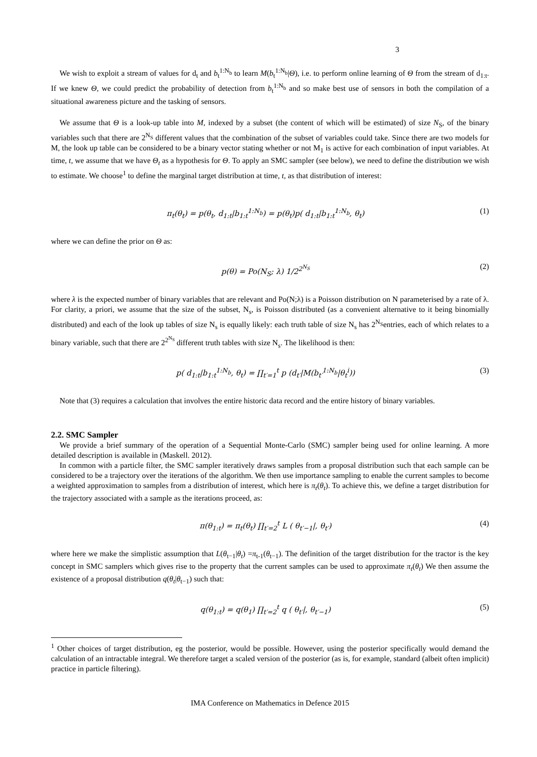3
We wish to exploit a stream of values for d<sub>t</sub> and b<sub>t</sub><sup>1:N<sub>b</sub></sup> to learn M(b<sub>t</sub><sup>1:N<sub>b</sub></sup>|Θ), i.e. to perform online learning of Θ from the stream of d<sub>1:t</sub>. If we knew Θ, we could predict the probability of detection from b<sub>t</sub><sup>1:N<sub>b</sub></sup> and so make best use of sensors in both the compilation of a situational awareness picture and the tasking of sensors.
We assume that Θ is a look-up table into M, indexed by a subset (the content of which will be estimated) of size N<sub>S</sub>, of the binary variables such that there are 2<sup>N<sub>S</sub></sup> different values that the combination of the subset of variables could take. Since there are two models for M, the look up table can be considered to be a binary vector stating whether or not M<sub>1</sub> is active for each combination of input variables. At time, t, we assume that we have Θ<sub>t</sub> as a hypothesis for Θ. To apply an SMC sampler (see below), we need to define the distribution we wish to estimate. We choose<sup>1</sup> to define the marginal target distribution at time, t, as that distribution of interest:
π<sub>t</sub>(θ<sub>t</sub>) = p(θ<sub>t</sub>, d<sub>1:t</sub>|b<sub>1:t</sub><sup>1:N<sub>b</sub></sup>) = p(θ<sub>t</sub>)p( d<sub>1:t</sub>|b<sub>1:t</sub><sup>1:N<sub>b</sub></sup>, θ<sub>t</sub>) (1)
where we can define the prior on Θ as:
p(θ) = Po(N<sub>S</sub>; λ) 1/2<sup>2<sup>N<sub>S</sub></sup></sup> (2)
where λ is the expected number of binary variables that are relevant and Po(N;λ) is a Poisson distribution on N parameterised by a rate of λ. For clarity, a priori, we assume that the size of the subset, N<sub>s</sub>, is Poisson distributed (as a convenient alternative to it being binomially distributed) and each of the look up tables of size N<sub>s</sub> is equally likely: each truth table of size N<sub>s</sub> has 2<sup>N<sub>S</sub></sup>entries, each of which relates to a binary variable, such that there are 2<sup>2<sup>N<sub>S</sub></sup></sup> different truth tables with size N<sub>s</sub>. The likelihood is then:
p( d<sub>1:t</sub>|b<sub>1:t</sub><sup>1:N<sub>b</sub></sup>, θ<sub>t</sub>) = ∏<sub>t′=1</sub><sup>t</sup> p (d<sub>t′</sub>|M(b<sub>t′</sub><sup>1:N<sub>b</sub></sup>|θ<sub>t</sub><sup>i</sup>)) (3)
Note that (3) requires a calculation that involves the entire historic data record and the entire history of binary variables.
2.2. SMC Sampler
We provide a brief summary of the operation of a Sequential Monte-Carlo (SMC) sampler being used for online learning. A more detailed description is available in (Maskell. 2012).
In common with a particle filter, the SMC sampler iteratively draws samples from a proposal distribution such that each sample can be considered to be a trajectory over the iterations of the algorithm. We then use importance sampling to enable the current samples to become a weighted approximation to samples from a distribution of interest, which here is π<sub>t</sub>(θ<sub>t</sub>). To achieve this, we define a target distribution for the trajectory associated with a sample as the iterations proceed, as:
π(θ<sub>1:t</sub>) = π<sub>t</sub>(θ<sub>t</sub>) ∏<sub>t′=2</sub><sup>t</sup> L ( θ<sub>t′−1</sub>|, θ<sub>t′</sub>) (4)
where here we make the simplistic assumption that L(θ<sub>t−1</sub>|θ<sub>t</sub>) =π<sub>t-1</sub>(θ<sub>t−1</sub>). The definition of the target distribution for the tractor is the key concept in SMC samplers which gives rise to the property that the current samples can be used to approximate π<sub>t</sub>(θ<sub>t</sub>) We then assume the existence of a proposal distribution q(θ<sub>t</sub>|θ<sub>t−1</sub>) such that:
q(θ<sub>1:t</sub>) = q(θ<sub>1</sub>) ∏<sub>t′=2</sub><sup>t</sup> q ( θ<sub>t′</sub>|, θ<sub>t′−1</sub>) (5)
<sup>1</sup> Other choices of target distribution, eg the posterior, would be possible. However, using the posterior specifically would demand the calculation of an intractable integral. We therefore target a scaled version of the posterior (as is, for example, standard (albeit often implicit) practice in particle filtering).
IMA Conference on Mathematics in Defence 2015